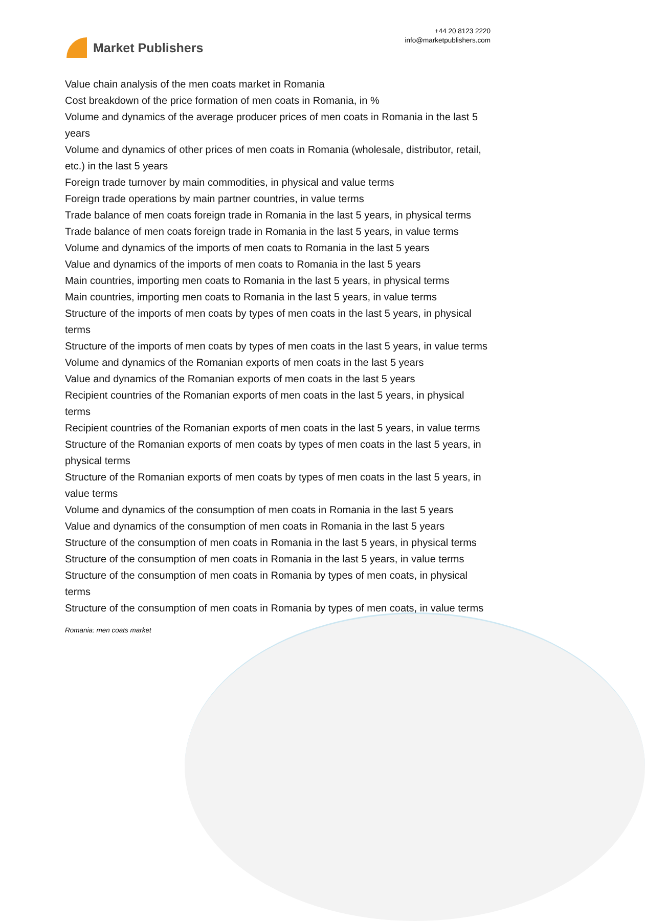Market Publishers
+44 20 8123 2220
info@marketpublishers.com
Value chain analysis of the men coats market in Romania
Cost breakdown of the price formation of men coats in Romania, in %
Volume and dynamics of the average producer prices of men coats in Romania in the last 5 years
Volume and dynamics of other prices of men coats in Romania (wholesale, distributor, retail, etc.) in the last 5 years
Foreign trade turnover by main commodities, in physical and value terms
Foreign trade operations by main partner countries, in value terms
Trade balance of men coats foreign trade in Romania in the last 5 years, in physical terms
Trade balance of men coats foreign trade in Romania in the last 5 years, in value terms
Volume and dynamics of the imports of men coats to Romania in the last 5 years
Value and dynamics of the imports of men coats to Romania in the last 5 years
Main countries, importing men coats to Romania in the last 5 years, in physical terms
Main countries, importing men coats to Romania in the last 5 years, in value terms
Structure of the imports of men coats by types of men coats in the last 5 years, in physical terms
Structure of the imports of men coats by types of men coats in the last 5 years, in value terms
Volume and dynamics of the Romanian exports of men coats in the last 5 years
Value and dynamics of the Romanian exports of men coats in the last 5 years
Recipient countries of the Romanian exports of men coats in the last 5 years, in physical terms
Recipient countries of the Romanian exports of men coats in the last 5 years, in value terms
Structure of the Romanian exports of men coats by types of men coats in the last 5 years, in physical terms
Structure of the Romanian exports of men coats by types of men coats in the last 5 years, in value terms
Volume and dynamics of the consumption of men coats in Romania in the last 5 years
Value and dynamics of the consumption of men coats in Romania in the last 5 years
Structure of the consumption of men coats in Romania in the last 5 years, in physical terms
Structure of the consumption of men coats in Romania in the last 5 years, in value terms
Structure of the consumption of men coats in Romania by types of men coats, in physical terms
Structure of the consumption of men coats in Romania by types of men coats, in value terms
Romania: men coats market